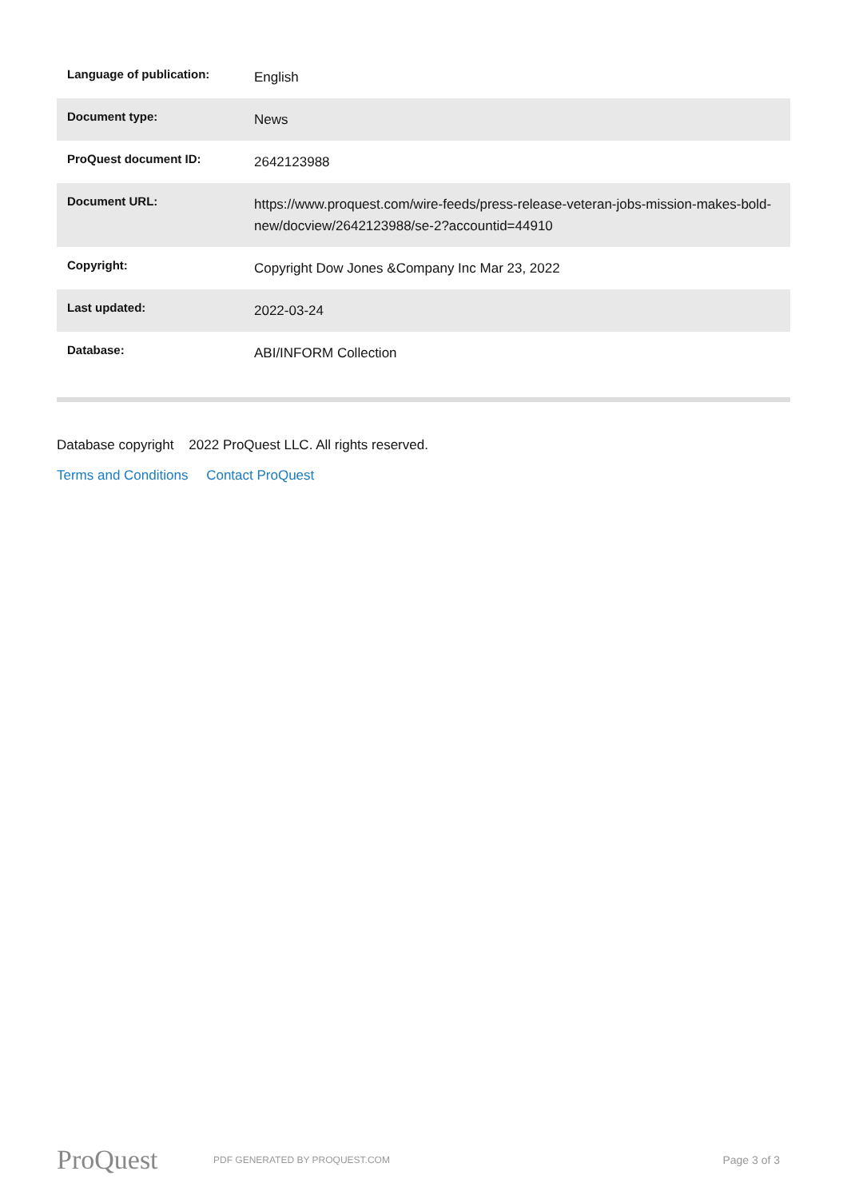| Language of publication: | English |
| Document type: | News |
| ProQuest document ID: | 2642123988 |
| Document URL: | https://www.proquest.com/wire-feeds/press-release-veteran-jobs-mission-makes-bold-new/docview/2642123988/se-2?accountid=44910 |
| Copyright: | Copyright Dow Jones &Company Inc Mar 23, 2022 |
| Last updated: | 2022-03-24 |
| Database: | ABI/INFORM Collection |
Database copyright 2022 ProQuest LLC. All rights reserved.
Terms and Conditions Contact ProQuest
ProQuest
PDF GENERATED BY PROQUEST.COM
Page 3 of 3